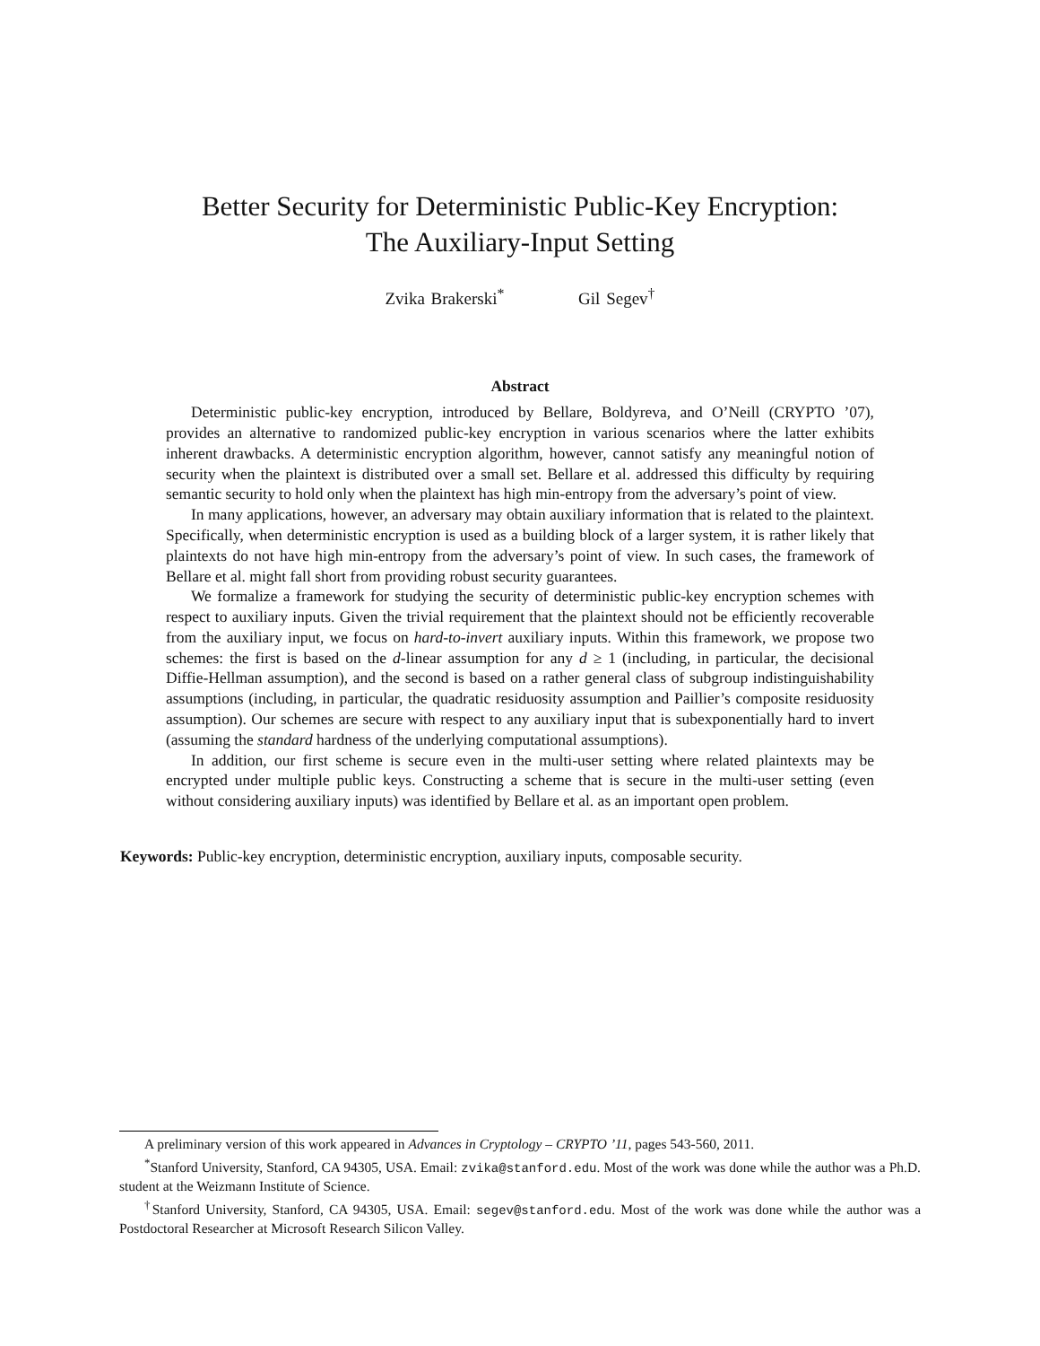Better Security for Deterministic Public-Key Encryption:
The Auxiliary-Input Setting
Zvika Brakerski<sup>*</sup> Gil Segev<sup>†</sup>
Abstract
Deterministic public-key encryption, introduced by Bellare, Boldyreva, and O’Neill (CRYPTO ’07), provides an alternative to randomized public-key encryption in various scenarios where the latter exhibits inherent drawbacks. A deterministic encryption algorithm, however, cannot satisfy any meaningful notion of security when the plaintext is distributed over a small set. Bellare et al. addressed this difficulty by requiring semantic security to hold only when the plaintext has high min-entropy from the adversary’s point of view.
In many applications, however, an adversary may obtain auxiliary information that is related to the plaintext. Specifically, when deterministic encryption is used as a building block of a larger system, it is rather likely that plaintexts do not have high min-entropy from the adversary’s point of view. In such cases, the framework of Bellare et al. might fall short from providing robust security guarantees.
We formalize a framework for studying the security of deterministic public-key encryption schemes with respect to auxiliary inputs. Given the trivial requirement that the plaintext should not be efficiently recoverable from the auxiliary input, we focus on hard-to-invert auxiliary inputs. Within this framework, we propose two schemes: the first is based on the d-linear assumption for any d ≥ 1 (including, in particular, the decisional Diffie-Hellman assumption), and the second is based on a rather general class of subgroup indistinguishability assumptions (including, in particular, the quadratic residuosity assumption and Paillier’s composite residuosity assumption). Our schemes are secure with respect to any auxiliary input that is subexponentially hard to invert (assuming the standard hardness of the underlying computational assumptions).
In addition, our first scheme is secure even in the multi-user setting where related plaintexts may be encrypted under multiple public keys. Constructing a scheme that is secure in the multi-user setting (even without considering auxiliary inputs) was identified by Bellare et al. as an important open problem.
Keywords: Public-key encryption, deterministic encryption, auxiliary inputs, composable security.
A preliminary version of this work appeared in Advances in Cryptology – CRYPTO ’11, pages 543-560, 2011.
<sup>*</sup> Stanford University, Stanford, CA 94305, USA. Email: zvika@stanford.edu. Most of the work was done while the author was a Ph.D. student at the Weizmann Institute of Science.
<sup>†</sup> Stanford University, Stanford, CA 94305, USA. Email: segev@stanford.edu. Most of the work was done while the author was a Postdoctoral Researcher at Microsoft Research Silicon Valley.